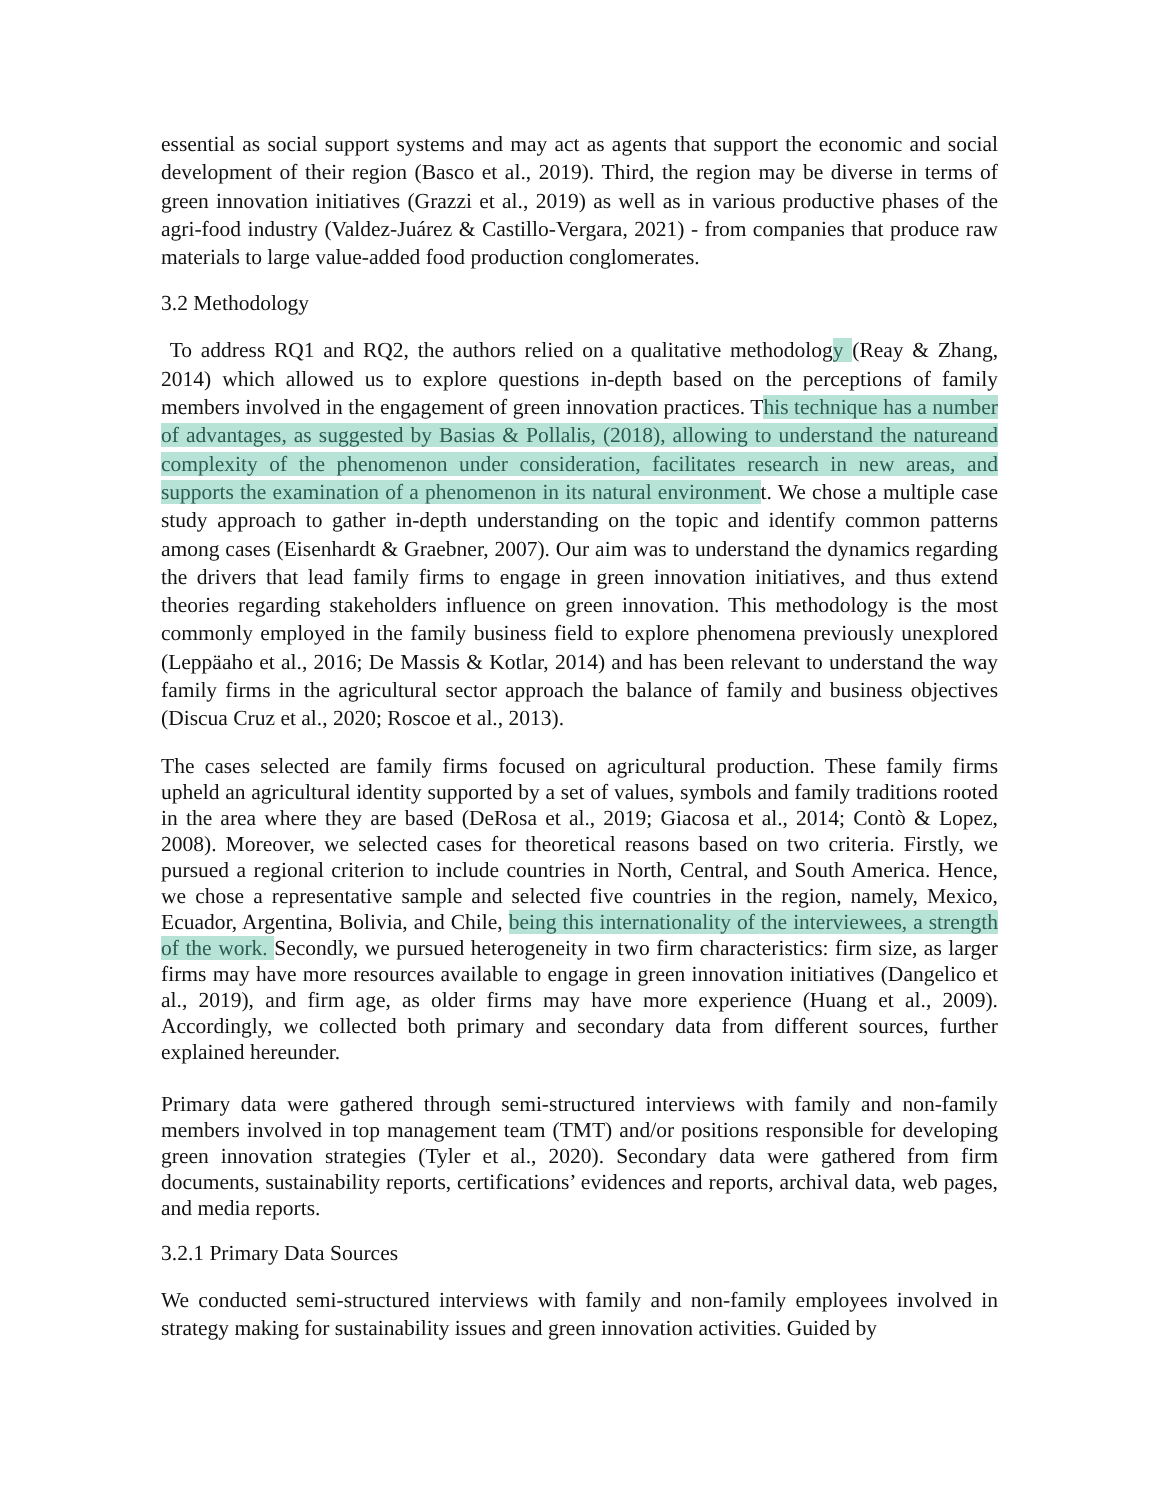essential as social support systems and may act as agents that support the economic and social development of their region (Basco et al., 2019). Third, the region may be diverse in terms of green innovation initiatives (Grazzi et al., 2019) as well as in various productive phases of the agri-food industry (Valdez-Juárez & Castillo-Vergara, 2021) - from companies that produce raw materials to large value-added food production conglomerates.
3.2 Methodology
To address RQ1 and RQ2, the authors relied on a qualitative methodology (Reay & Zhang, 2014) which allowed us to explore questions in-depth based on the perceptions of family members involved in the engagement of green innovation practices. This technique has a number of advantages, as suggested by Basias & Pollalis, (2018), allowing to understand the natureand complexity of the phenomenon under consideration, facilitates research in new areas, and supports the examination of a phenomenon in its natural environment. We chose a multiple case study approach to gather in-depth understanding on the topic and identify common patterns among cases (Eisenhardt & Graebner, 2007). Our aim was to understand the dynamics regarding the drivers that lead family firms to engage in green innovation initiatives, and thus extend theories regarding stakeholders influence on green innovation. This methodology is the most commonly employed in the family business field to explore phenomena previously unexplored (Leppäaho et al., 2016; De Massis & Kotlar, 2014) and has been relevant to understand the way family firms in the agricultural sector approach the balance of family and business objectives (Discua Cruz et al., 2020; Roscoe et al., 2013).
The cases selected are family firms focused on agricultural production. These family firms upheld an agricultural identity supported by a set of values, symbols and family traditions rooted in the area where they are based (DeRosa et al., 2019; Giacosa et al., 2014; Contò & Lopez, 2008). Moreover, we selected cases for theoretical reasons based on two criteria. Firstly, we pursued a regional criterion to include countries in North, Central, and South America. Hence, we chose a representative sample and selected five countries in the region, namely, Mexico, Ecuador, Argentina, Bolivia, and Chile, being this internationality of the interviewees, a strength of the work. Secondly, we pursued heterogeneity in two firm characteristics: firm size, as larger firms may have more resources available to engage in green innovation initiatives (Dangelico et al., 2019), and firm age, as older firms may have more experience (Huang et al., 2009). Accordingly, we collected both primary and secondary data from different sources, further explained hereunder.
Primary data were gathered through semi-structured interviews with family and non-family members involved in top management team (TMT) and/or positions responsible for developing green innovation strategies (Tyler et al., 2020). Secondary data were gathered from firm documents, sustainability reports, certifications’ evidences and reports, archival data, web pages, and media reports.
3.2.1 Primary Data Sources
We conducted semi-structured interviews with family and non-family employees involved in strategy making for sustainability issues and green innovation activities. Guided by